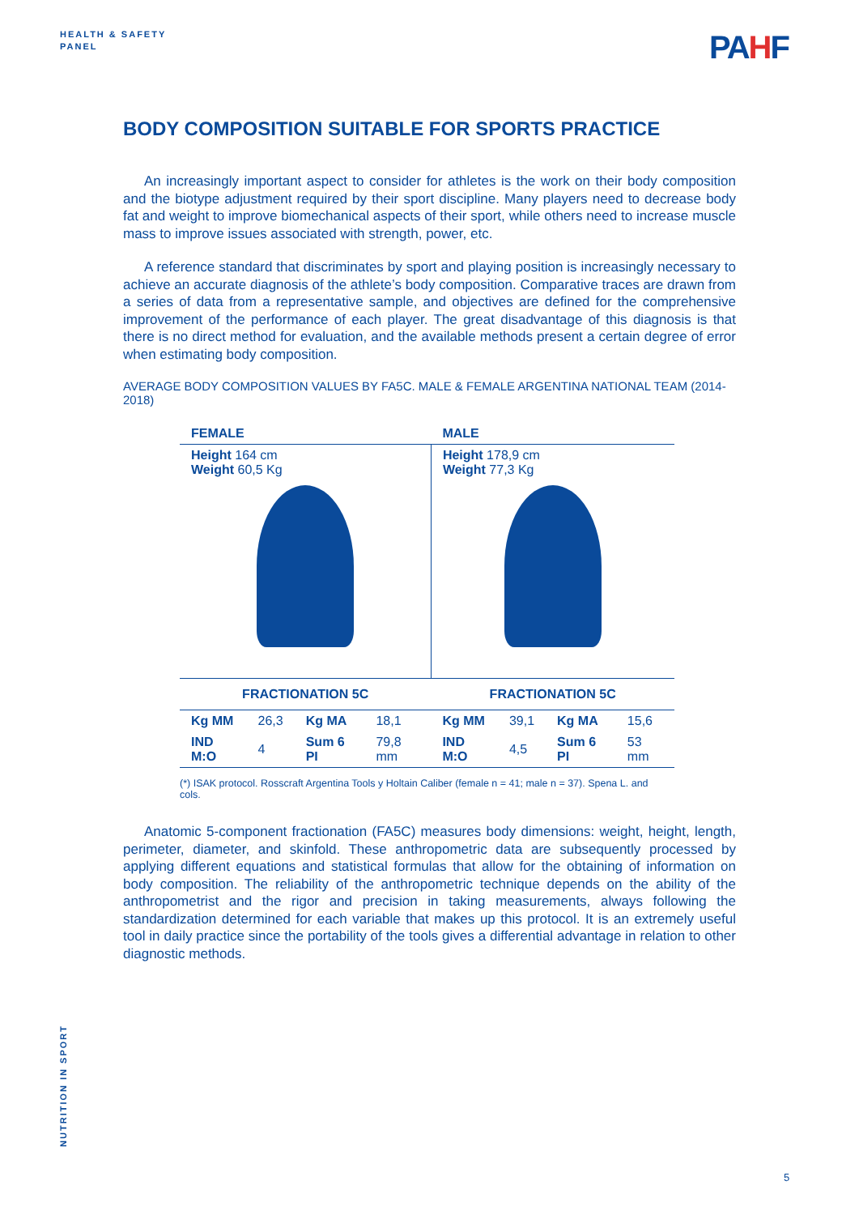HEALTH & SAFETY
PANEL
PAHF
BODY COMPOSITION SUITABLE FOR SPORTS PRACTICE
An increasingly important aspect to consider for athletes is the work on their body composition and the biotype adjustment required by their sport discipline. Many players need to decrease body fat and weight to improve biomechanical aspects of their sport, while others need to increase muscle mass to improve issues associated with strength, power, etc.
A reference standard that discriminates by sport and playing position is increasingly necessary to achieve an accurate diagnosis of the athlete’s body composition. Comparative traces are drawn from a series of data from a representative sample, and objectives are defined for the comprehensive improvement of the performance of each player. The great disadvantage of this diagnosis is that there is no direct method for evaluation, and the available methods present a certain degree of error when estimating body composition.
AVERAGE BODY COMPOSITION VALUES BY FA5C. MALE & FEMALE ARGENTINA NATIONAL TEAM (2014- 2018)
| FEMALE | | | | MALE | | | |
| --- | --- | --- | --- | --- | --- | --- | --- |
| Height 164 cm Weight 60,5 Kg | | | | Height 178,9 cm Weight 77,3 Kg | | | |
| FRACTIONATION 5C | | | | FRACTIONATION 5C | | | |
| Kg MM | 26,3 | Kg MA | 18,1 | Kg MM | 39,1 | Kg MA | 15,6 |
| IND M:O | 4 | Sum 6 PI | 79,8 mm | IND M:O | 4,5 | Sum 6 PI | 53 mm |
(*) ISAK protocol. Rosscraft Argentina Tools y Holtain Caliber (female n = 41; male n = 37). Spena L. and cols.
Anatomic 5-component fractionation (FA5C) measures body dimensions: weight, height, length, perimeter, diameter, and skinfold. These anthropometric data are subsequently processed by applying different equations and statistical formulas that allow for the obtaining of information on body composition. The reliability of the anthropometric technique depends on the ability of the anthropometrist and the rigor and precision in taking measurements, always following the standardization determined for each variable that makes up this protocol. It is an extremely useful tool in daily practice since the portability of the tools gives a differential advantage in relation to other diagnostic methods.
NUTRITION IN SPORT
5